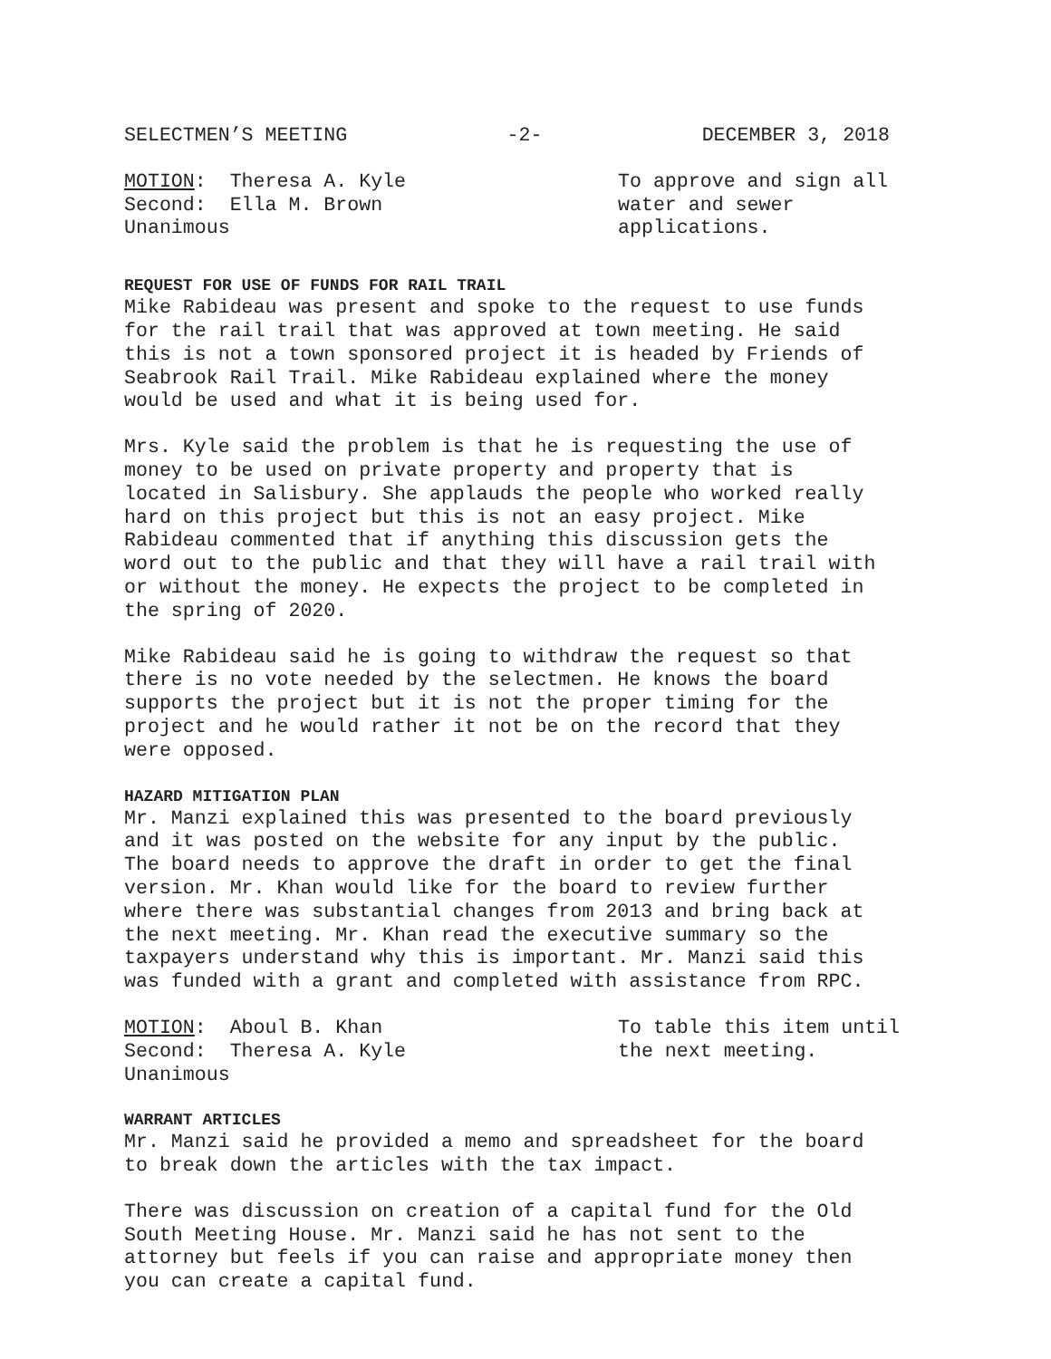SELECTMEN’S MEETING -2- DECEMBER 3, 2018
MOTION: Theresa A. Kyle
Second: Ella M. Brown
Unanimous
To approve and sign all water and sewer applications.
REQUEST FOR USE OF FUNDS FOR RAIL TRAIL
Mike Rabideau was present and spoke to the request to use funds for the rail trail that was approved at town meeting. He said this is not a town sponsored project it is headed by Friends of Seabrook Rail Trail. Mike Rabideau explained where the money would be used and what it is being used for.
Mrs. Kyle said the problem is that he is requesting the use of money to be used on private property and property that is located in Salisbury. She applauds the people who worked really hard on this project but this is not an easy project. Mike Rabideau commented that if anything this discussion gets the word out to the public and that they will have a rail trail with or without the money. He expects the project to be completed in the spring of 2020.
Mike Rabideau said he is going to withdraw the request so that there is no vote needed by the selectmen. He knows the board supports the project but it is not the proper timing for the project and he would rather it not be on the record that they were opposed.
HAZARD MITIGATION PLAN
Mr. Manzi explained this was presented to the board previously and it was posted on the website for any input by the public. The board needs to approve the draft in order to get the final version. Mr. Khan would like for the board to review further where there was substantial changes from 2013 and bring back at the next meeting. Mr. Khan read the executive summary so the taxpayers understand why this is important. Mr. Manzi said this was funded with a grant and completed with assistance from RPC.
MOTION: Aboul B. Khan
Second: Theresa A. Kyle
Unanimous
To table this item until the next meeting.
WARRANT ARTICLES
Mr. Manzi said he provided a memo and spreadsheet for the board to break down the articles with the tax impact.
There was discussion on creation of a capital fund for the Old South Meeting House. Mr. Manzi said he has not sent to the attorney but feels if you can raise and appropriate money then you can create a capital fund.